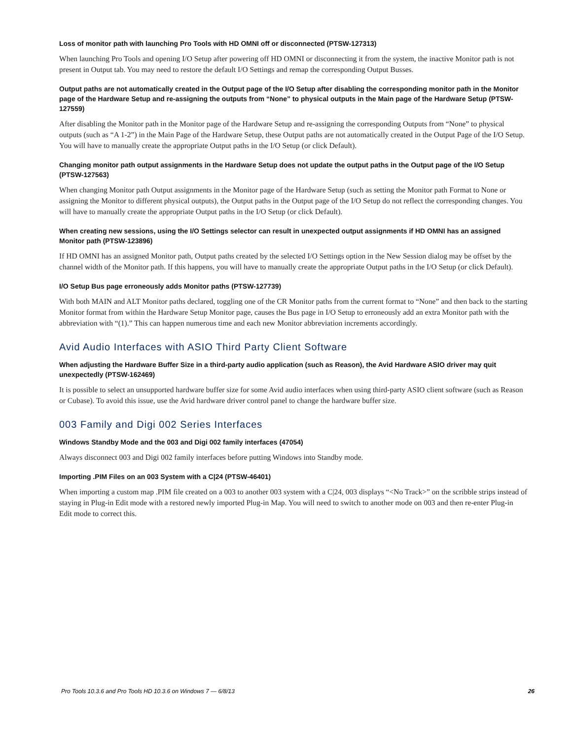Loss of monitor path with launching Pro Tools with HD OMNI off or disconnected (PTSW-127313)
When launching Pro Tools and opening I/O Setup after powering off HD OMNI or disconnecting it from the system, the inactive Monitor path is not present in Output tab. You may need to restore the default I/O Settings and remap the corresponding Output Busses.
Output paths are not automatically created in the Output page of the I/O Setup after disabling the corresponding monitor path in the Monitor page of the Hardware Setup and re-assigning the outputs from “None” to physical outputs in the Main page of the Hardware Setup (PTSW-127559)
After disabling the Monitor path in the Monitor page of the Hardware Setup and re-assigning the corresponding Outputs from “None” to physical outputs (such as “A 1-2”) in the Main Page of the Hardware Setup, these Output paths are not automatically created in the Output Page of the I/O Setup. You will have to manually create the appropriate Output paths in the I/O Setup (or click Default).
Changing monitor path output assignments in the Hardware Setup does not update the output paths in the Output page of the I/O Setup (PTSW-127563)
When changing Monitor path Output assignments in the Monitor page of the Hardware Setup (such as setting the Monitor path Format to None or assigning the Monitor to different physical outputs), the Output paths in the Output page of the I/O Setup do not reflect the corresponding changes. You will have to manually create the appropriate Output paths in the I/O Setup (or click Default).
When creating new sessions, using the I/O Settings selector can result in unexpected output assignments if HD OMNI has an assigned Monitor path (PTSW-123896)
If HD OMNI has an assigned Monitor path, Output paths created by the selected I/O Settings option in the New Session dialog may be offset by the channel width of the Monitor path. If this happens, you will have to manually create the appropriate Output paths in the I/O Setup (or click Default).
I/O Setup Bus page erroneously adds Monitor paths (PTSW-127739)
With both MAIN and ALT Monitor paths declared, toggling one of the CR Monitor paths from the current format to “None” and then back to the starting Monitor format from within the Hardware Setup Monitor page, causes the Bus page in I/O Setup to erroneously add an extra Monitor path with the abbreviation with “(1).” This can happen numerous time and each new Monitor abbreviation increments accordingly.
Avid Audio Interfaces with ASIO Third Party Client Software
When adjusting the Hardware Buffer Size in a third-party audio application (such as Reason), the Avid Hardware ASIO driver may quit unexpectedly (PTSW-162469)
It is possible to select an unsupported hardware buffer size for some Avid audio interfaces when using third-party ASIO client software (such as Reason or Cubase). To avoid this issue, use the Avid hardware driver control panel to change the hardware buffer size.
003 Family and Digi 002 Series Interfaces
Windows Standby Mode and the 003 and Digi 002 family interfaces (47054)
Always disconnect 003 and Digi 002 family interfaces before putting Windows into Standby mode.
Importing .PIM Files on an 003 System with a C|24 (PTSW-46401)
When importing a custom map .PIM file created on a 003 to another 003 system with a C|24, 003 displays “<No Track>” on the scribble strips instead of staying in Plug-in Edit mode with a restored newly imported Plug-in Map. You will need to switch to another mode on 003 and then re-enter Plug-in Edit mode to correct this.
Pro Tools 10.3.6 and Pro Tools HD 10.3.6 on Windows 7 — 6/8/13 26